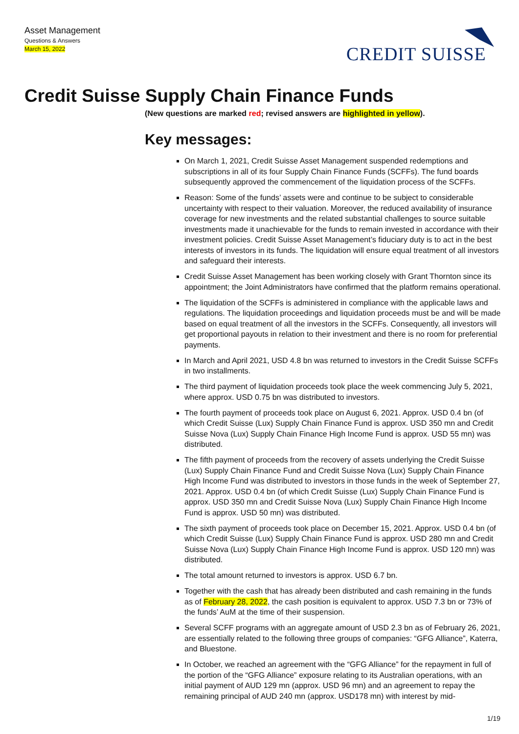Asset Management
Questions & Answers
March 15, 2022
CREDIT SUISSE
Credit Suisse Supply Chain Finance Funds
(New questions are marked red; revised answers are highlighted in yellow).
Key messages:
On March 1, 2021, Credit Suisse Asset Management suspended redemptions and subscriptions in all of its four Supply Chain Finance Funds (SCFFs). The fund boards subsequently approved the commencement of the liquidation process of the SCFFs.
Reason: Some of the funds’ assets were and continue to be subject to considerable uncertainty with respect to their valuation. Moreover, the reduced availability of insurance coverage for new investments and the related substantial challenges to source suitable investments made it unachievable for the funds to remain invested in accordance with their investment policies. Credit Suisse Asset Management’s fiduciary duty is to act in the best interests of investors in its funds. The liquidation will ensure equal treatment of all investors and safeguard their interests.
Credit Suisse Asset Management has been working closely with Grant Thornton since its appointment; the Joint Administrators have confirmed that the platform remains operational.
The liquidation of the SCFFs is administered in compliance with the applicable laws and regulations. The liquidation proceedings and liquidation proceeds must be and will be made based on equal treatment of all the investors in the SCFFs. Consequently, all investors will get proportional payouts in relation to their investment and there is no room for preferential payments.
In March and April 2021, USD 4.8 bn was returned to investors in the Credit Suisse SCFFs in two installments.
The third payment of liquidation proceeds took place the week commencing July 5, 2021, where approx. USD 0.75 bn was distributed to investors.
The fourth payment of proceeds took place on August 6, 2021. Approx. USD 0.4 bn (of which Credit Suisse (Lux) Supply Chain Finance Fund is approx. USD 350 mn and Credit Suisse Nova (Lux) Supply Chain Finance High Income Fund is approx. USD 55 mn) was distributed.
The fifth payment of proceeds from the recovery of assets underlying the Credit Suisse (Lux) Supply Chain Finance Fund and Credit Suisse Nova (Lux) Supply Chain Finance High Income Fund was distributed to investors in those funds in the week of September 27, 2021. Approx. USD 0.4 bn (of which Credit Suisse (Lux) Supply Chain Finance Fund is approx. USD 350 mn and Credit Suisse Nova (Lux) Supply Chain Finance High Income Fund is approx. USD 50 mn) was distributed.
The sixth payment of proceeds took place on December 15, 2021. Approx. USD 0.4 bn (of which Credit Suisse (Lux) Supply Chain Finance Fund is approx. USD 280 mn and Credit Suisse Nova (Lux) Supply Chain Finance High Income Fund is approx. USD 120 mn) was distributed.
The total amount returned to investors is approx. USD 6.7 bn.
Together with the cash that has already been distributed and cash remaining in the funds as of February 28, 2022, the cash position is equivalent to approx. USD 7.3 bn or 73% of the funds’ AuM at the time of their suspension.
Several SCFF programs with an aggregate amount of USD 2.3 bn as of February 26, 2021, are essentially related to the following three groups of companies: “GFG Alliance”, Katerra, and Bluestone.
In October, we reached an agreement with the “GFG Alliance” for the repayment in full of the portion of the “GFG Alliance” exposure relating to its Australian operations, with an initial payment of AUD 129 mn (approx. USD 96 mn) and an agreement to repay the remaining principal of AUD 240 mn (approx. USD178 mn) with interest by mid-
1/19